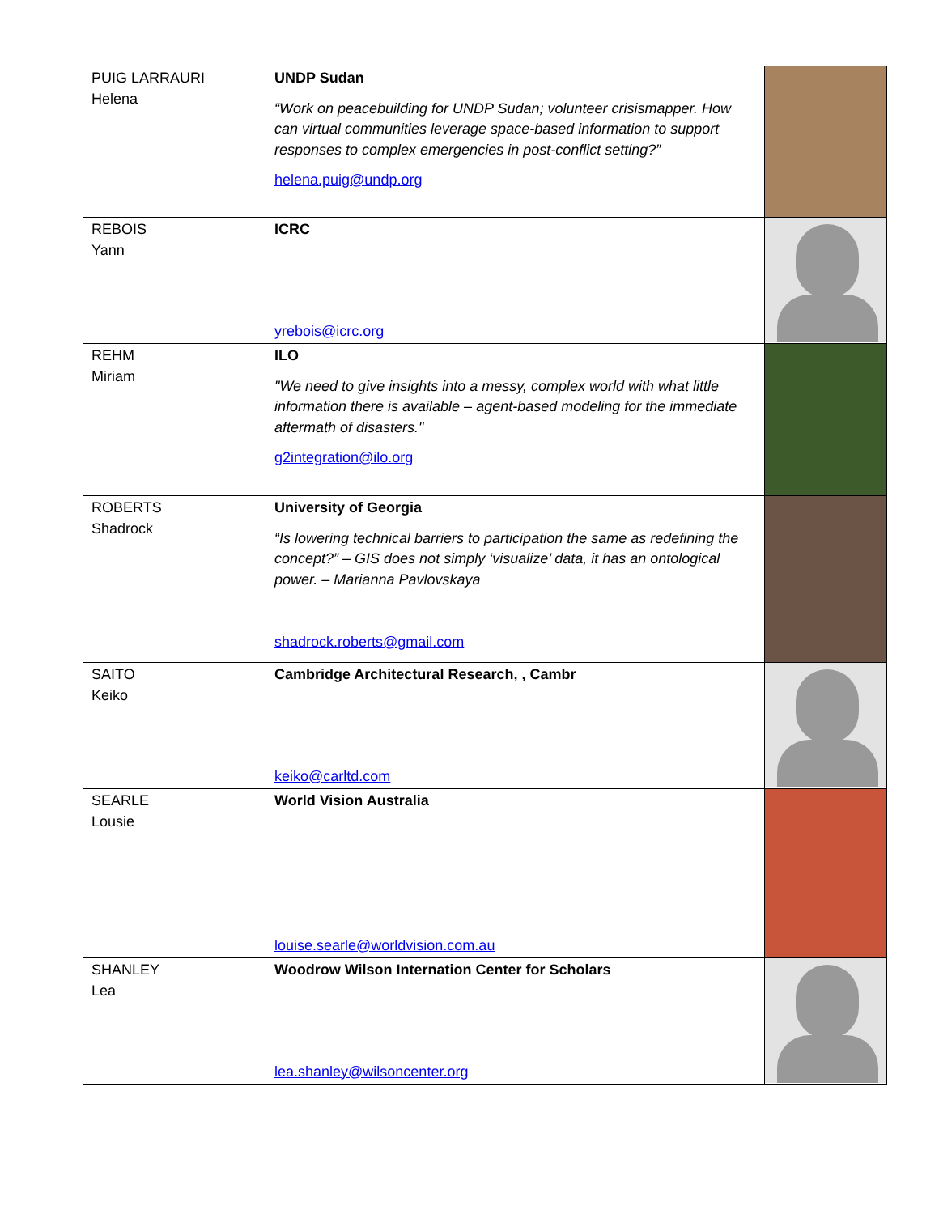| PUIG LARRAURI Helena | UNDP Sudan “Work on peacebuilding for UNDP Sudan; volunteer crisismapper. How can virtual communities leverage space-based information to support responses to complex emergencies in post-conflict setting?” helena.puig@undp.org | |
| REBOIS Yann | ICRC yrebois@icrc.org | |
| REHM Miriam | ILO "We need to give insights into a messy, complex world with what little information there is available – agent-based modeling for the immediate aftermath of disasters." g2integration@ilo.org | |
| ROBERTS Shadrock | University of Georgia “Is lowering technical barriers to participation the same as redefining the concept?” – GIS does not simply ‘visualize’ data, it has an ontological power. – Marianna Pavlovskaya shadrock.roberts@gmail.com | |
| SAITO Keiko | Cambridge Architectural Research, , Cambr keiko@carltd.com | |
| SEARLE Lousie | World Vision Australia louise.searle@worldvision.com.au | |
| SHANLEY Lea | Woodrow Wilson Internation Center for Scholars lea.shanley@wilsoncenter.org | |